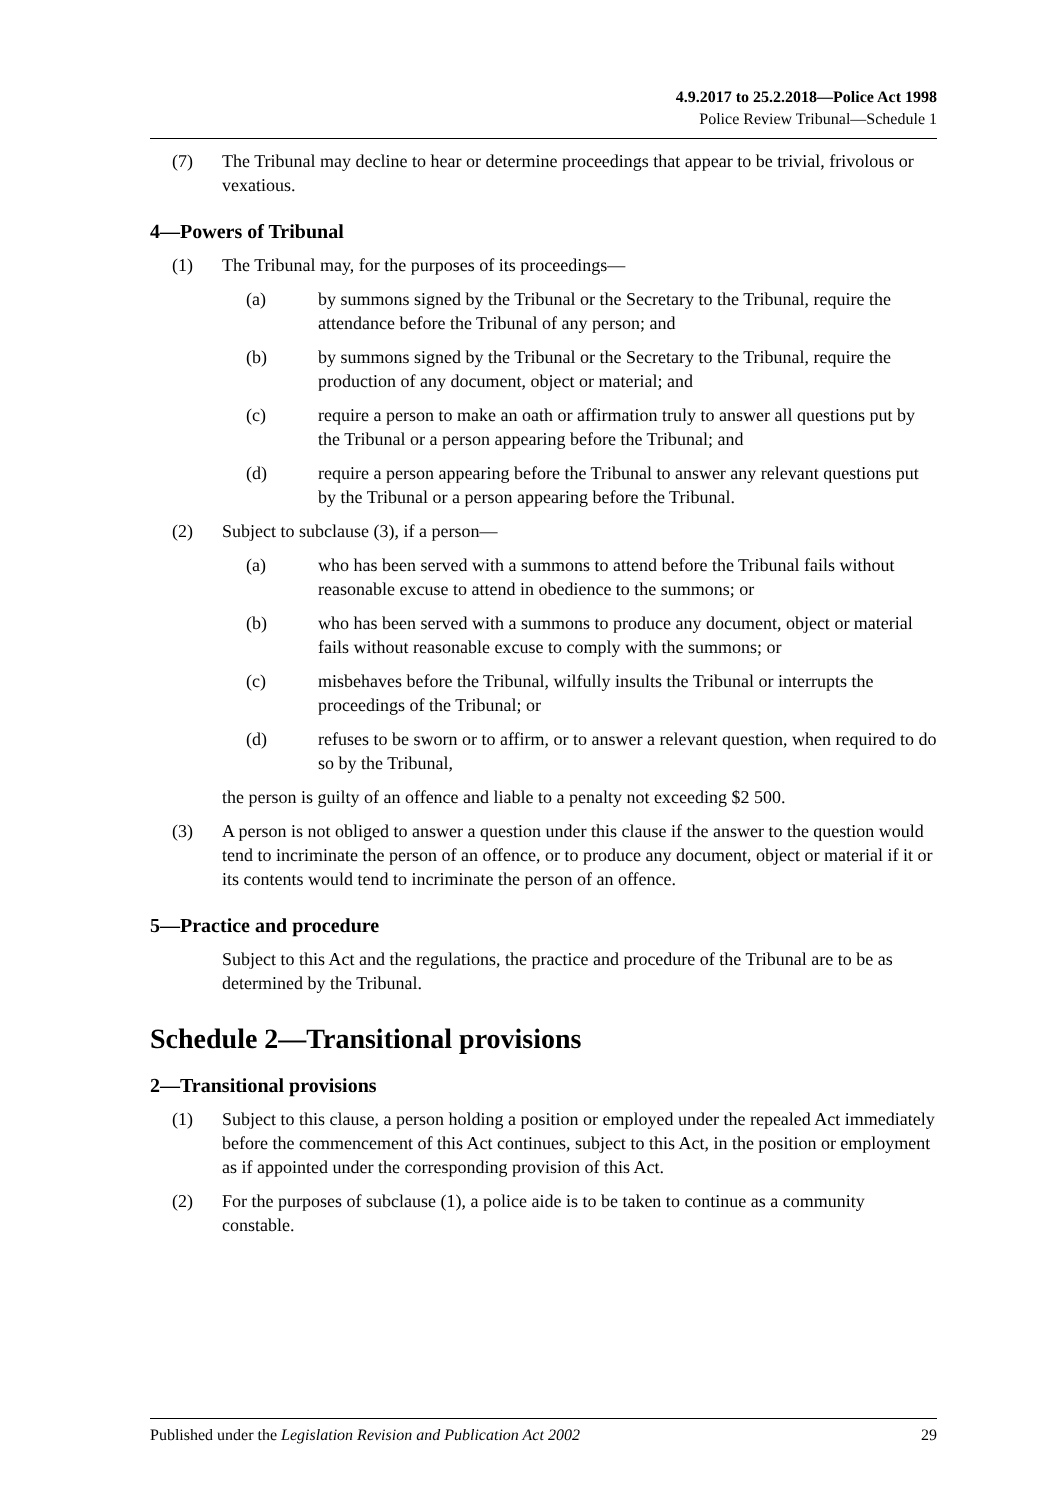4.9.2017 to 25.2.2018—Police Act 1998
Police Review Tribunal—Schedule 1
(7) The Tribunal may decline to hear or determine proceedings that appear to be trivial, frivolous or vexatious.
4—Powers of Tribunal
(1) The Tribunal may, for the purposes of its proceedings—
(a) by summons signed by the Tribunal or the Secretary to the Tribunal, require the attendance before the Tribunal of any person; and
(b) by summons signed by the Tribunal or the Secretary to the Tribunal, require the production of any document, object or material; and
(c) require a person to make an oath or affirmation truly to answer all questions put by the Tribunal or a person appearing before the Tribunal; and
(d) require a person appearing before the Tribunal to answer any relevant questions put by the Tribunal or a person appearing before the Tribunal.
(2) Subject to subclause (3), if a person—
(a) who has been served with a summons to attend before the Tribunal fails without reasonable excuse to attend in obedience to the summons; or
(b) who has been served with a summons to produce any document, object or material fails without reasonable excuse to comply with the summons; or
(c) misbehaves before the Tribunal, wilfully insults the Tribunal or interrupts the proceedings of the Tribunal; or
(d) refuses to be sworn or to affirm, or to answer a relevant question, when required to do so by the Tribunal,
the person is guilty of an offence and liable to a penalty not exceeding $2 500.
(3) A person is not obliged to answer a question under this clause if the answer to the question would tend to incriminate the person of an offence, or to produce any document, object or material if it or its contents would tend to incriminate the person of an offence.
5—Practice and procedure
Subject to this Act and the regulations, the practice and procedure of the Tribunal are to be as determined by the Tribunal.
Schedule 2—Transitional provisions
2—Transitional provisions
(1) Subject to this clause, a person holding a position or employed under the repealed Act immediately before the commencement of this Act continues, subject to this Act, in the position or employment as if appointed under the corresponding provision of this Act.
(2) For the purposes of subclause (1), a police aide is to be taken to continue as a community constable.
Published under the Legislation Revision and Publication Act 2002 29